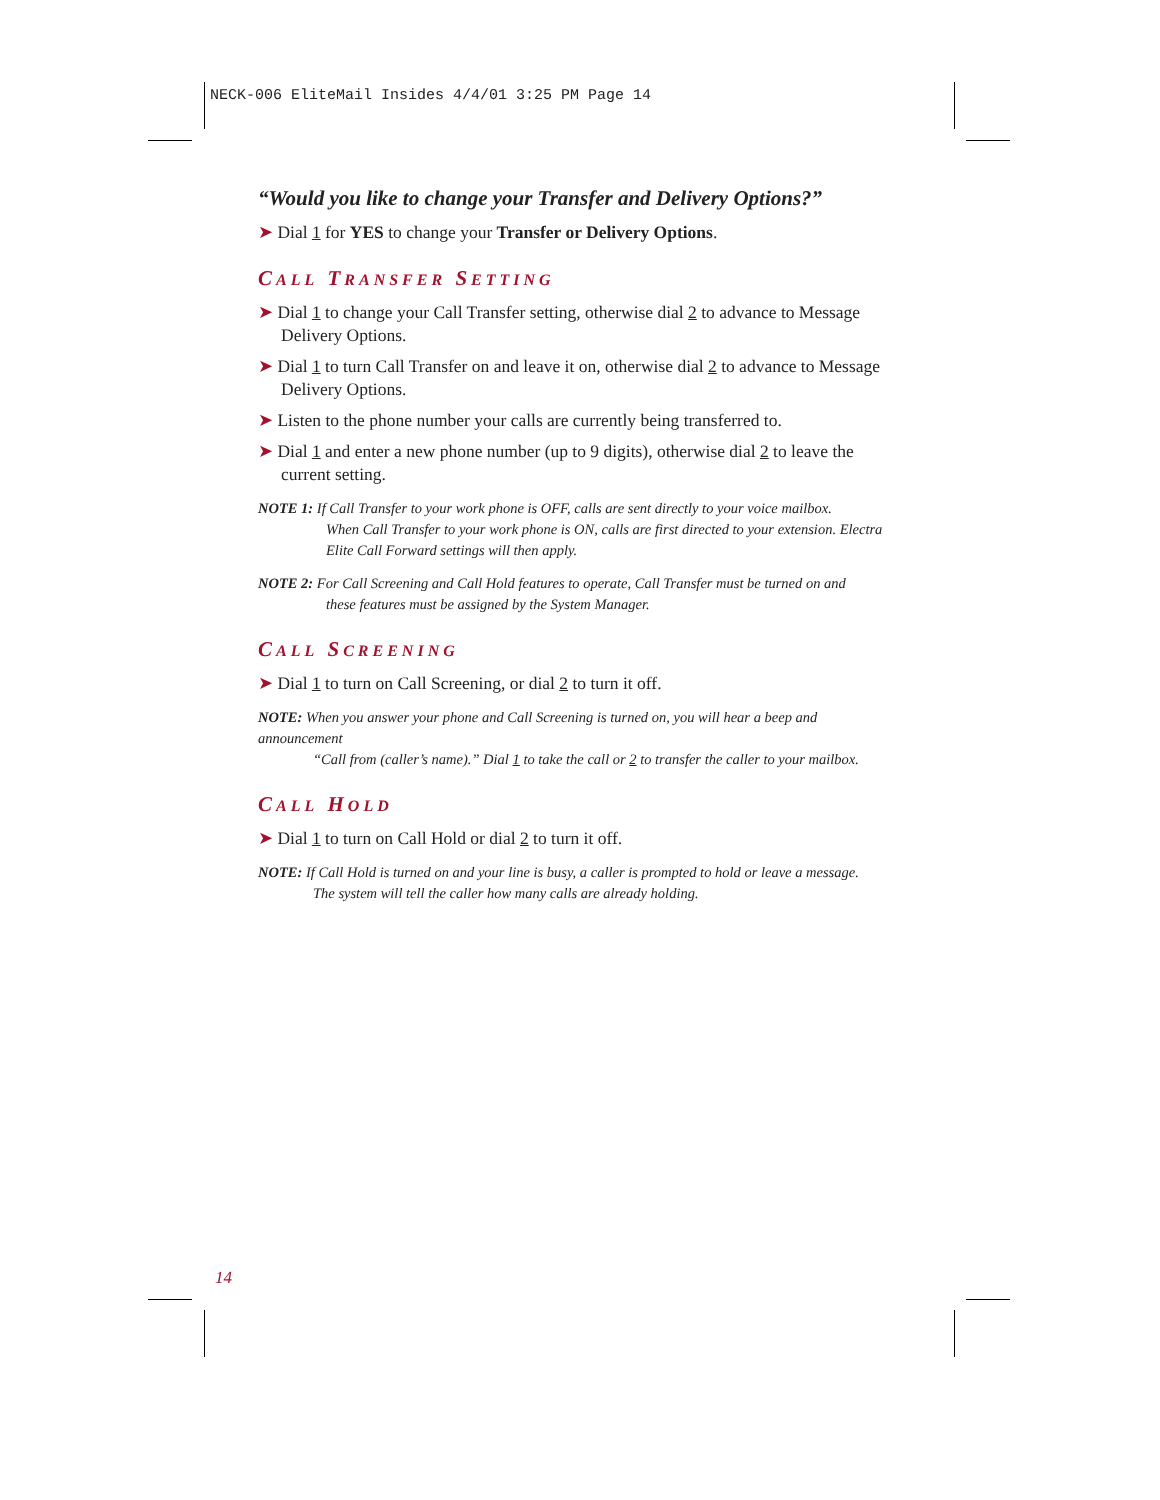NECK-006 EliteMail Insides 4/4/01 3:25 PM Page 14
“Would you like to change your Transfer and Delivery Options?”
➤ Dial 1 for YES to change your Transfer or Delivery Options.
CALL TRANSFER SETTING
➤ Dial 1 to change your Call Transfer setting, otherwise dial 2 to advance to Message Delivery Options.
➤ Dial 1 to turn Call Transfer on and leave it on, otherwise dial 2 to advance to Message Delivery Options.
➤ Listen to the phone number your calls are currently being transferred to.
➤ Dial 1 and enter a new phone number (up to 9 digits), otherwise dial 2 to leave the current setting.
NOTE 1: If Call Transfer to your work phone is OFF, calls are sent directly to your voice mailbox.
When Call Transfer to your work phone is ON, calls are first directed to your extension. Electra Elite Call Forward settings will then apply.
NOTE 2: For Call Screening and Call Hold features to operate, Call Transfer must be turned on and
these features must be assigned by the System Manager.
CALL SCREENING
➤ Dial 1 to turn on Call Screening, or dial 2 to turn it off.
NOTE: When you answer your phone and Call Screening is turned on, you will hear a beep and announcement
“Call from (caller’s name).” Dial 1 to take the call or 2 to transfer the caller to your mailbox.
CALL HOLD
➤ Dial 1 to turn on Call Hold or dial 2 to turn it off.
NOTE: If Call Hold is turned on and your line is busy, a caller is prompted to hold or leave a message.
The system will tell the caller how many calls are already holding.
14